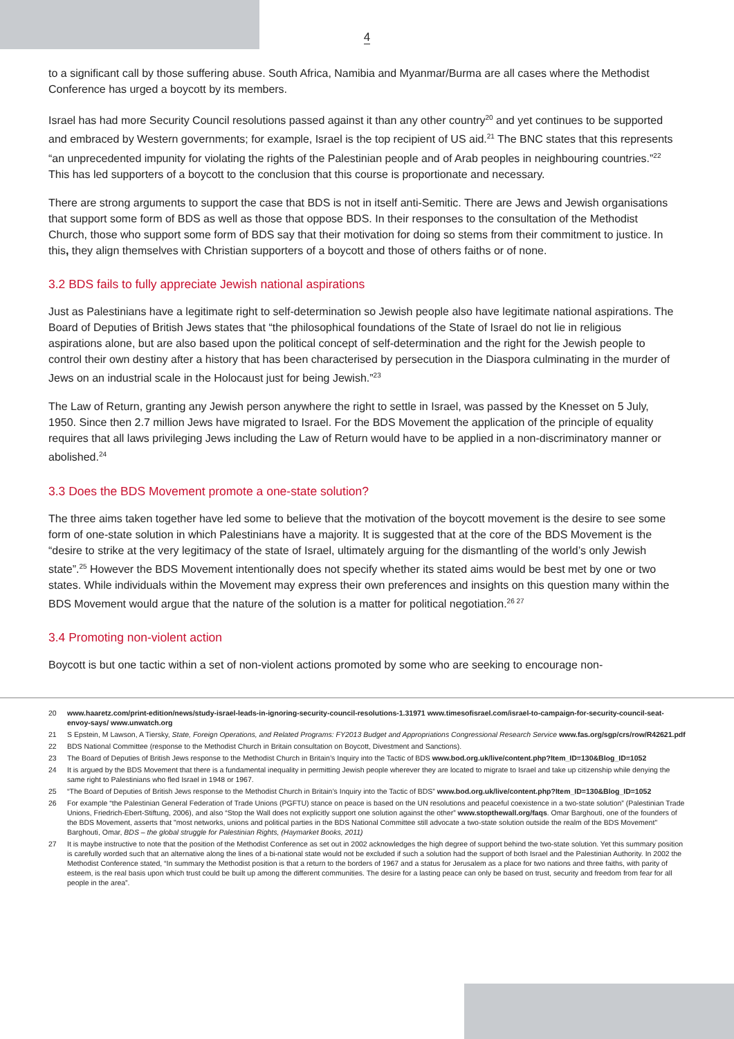4
to a significant call by those suffering abuse. South Africa, Namibia and Myanmar/Burma are all cases where the Methodist Conference has urged a boycott by its members.
Israel has had more Security Council resolutions passed against it than any other country<sup>20</sup> and yet continues to be supported and embraced by Western governments; for example, Israel is the top recipient of US aid.<sup>21</sup> The BNC states that this represents “an unprecedented impunity for violating the rights of the Palestinian people and of Arab peoples in neighbouring countries.”<sup>22</sup> This has led supporters of a boycott to the conclusion that this course is proportionate and necessary.
There are strong arguments to support the case that BDS is not in itself anti-Semitic. There are Jews and Jewish organisations that support some form of BDS as well as those that oppose BDS. In their responses to the consultation of the Methodist Church, those who support some form of BDS say that their motivation for doing so stems from their commitment to justice. In this, they align themselves with Christian supporters of a boycott and those of others faiths or of none.
3.2 BDS fails to fully appreciate Jewish national aspirations
Just as Palestinians have a legitimate right to self-determination so Jewish people also have legitimate national aspirations. The Board of Deputies of British Jews states that “the philosophical foundations of the State of Israel do not lie in religious aspirations alone, but are also based upon the political concept of self-determination and the right for the Jewish people to control their own destiny after a history that has been characterised by persecution in the Diaspora culminating in the murder of Jews on an industrial scale in the Holocaust just for being Jewish.”<sup>23</sup>
The Law of Return, granting any Jewish person anywhere the right to settle in Israel, was passed by the Knesset on 5 July, 1950. Since then 2.7 million Jews have migrated to Israel. For the BDS Movement the application of the principle of equality requires that all laws privileging Jews including the Law of Return would have to be applied in a non-discriminatory manner or abolished.<sup>24</sup>
3.3 Does the BDS Movement promote a one-state solution?
The three aims taken together have led some to believe that the motivation of the boycott movement is the desire to see some form of one-state solution in which Palestinians have a majority. It is suggested that at the core of the BDS Movement is the “desire to strike at the very legitimacy of the state of Israel, ultimately arguing for the dismantling of the world’s only Jewish state”.<sup>25</sup> However the BDS Movement intentionally does not specify whether its stated aims would be best met by one or two states. While individuals within the Movement may express their own preferences and insights on this question many within the BDS Movement would argue that the nature of the solution is a matter for political negotiation.<sup>26 27</sup>
3.4 Promoting non-violent action
Boycott is but one tactic within a set of non-violent actions promoted by some who are seeking to encourage non-
20 www.haaretz.com/print-edition/news/study-israel-leads-in-ignoring-security-council-resolutions-1.31971 www.timesofisrael.com/israel-to-campaign-for-security-council-seat-envoy-says/ www.unwatch.org
21 S Epstein, M Lawson, A Tiersky, State, Foreign Operations, and Related Programs: FY2013 Budget and Appropriations Congressional Research Service www.fas.org/sgp/crs/row/R42621.pdf
22 BDS National Committee (response to the Methodist Church in Britain consultation on Boycott, Divestment and Sanctions).
23 The Board of Deputies of British Jews response to the Methodist Church in Britain’s Inquiry into the Tactic of BDS www.bod.org.uk/live/content.php?Item_ID=130&Blog_ID=1052
24 It is argued by the BDS Movement that there is a fundamental inequality in permitting Jewish people wherever they are located to migrate to Israel and take up citizenship while denying the same right to Palestinians who fled Israel in 1948 or 1967.
25 “The Board of Deputies of British Jews response to the Methodist Church in Britain’s Inquiry into the Tactic of BDS” www.bod.org.uk/live/content.php?Item_ID=130&Blog_ID=1052
26 For example “the Palestinian General Federation of Trade Unions (PGFTU) stance on peace is based on the UN resolutions and peaceful coexistence in a two-state solution” (Palestinian Trade Unions, Friedrich-Ebert-Stiftung, 2006), and also “Stop the Wall does not explicitly support one solution against the other” www.stopthewall.org/faqs. Omar Barghouti, one of the founders of the BDS Movement, asserts that "most networks, unions and political parties in the BDS National Committee still advocate a two-state solution outside the realm of the BDS Movement" Barghouti, Omar, BDS – the global struggle for Palestinian Rights, (Haymarket Books, 2011)
27 It is maybe instructive to note that the position of the Methodist Conference as set out in 2002 acknowledges the high degree of support behind the two-state solution. Yet this summary position is carefully worded such that an alternative along the lines of a bi-national state would not be excluded if such a solution had the support of both Israel and the Palestinian Authority. In 2002 the Methodist Conference stated, “In summary the Methodist position is that a return to the borders of 1967 and a status for Jerusalem as a place for two nations and three faiths, with parity of esteem, is the real basis upon which trust could be built up among the different communities. The desire for a lasting peace can only be based on trust, security and freedom from fear for all people in the area”.